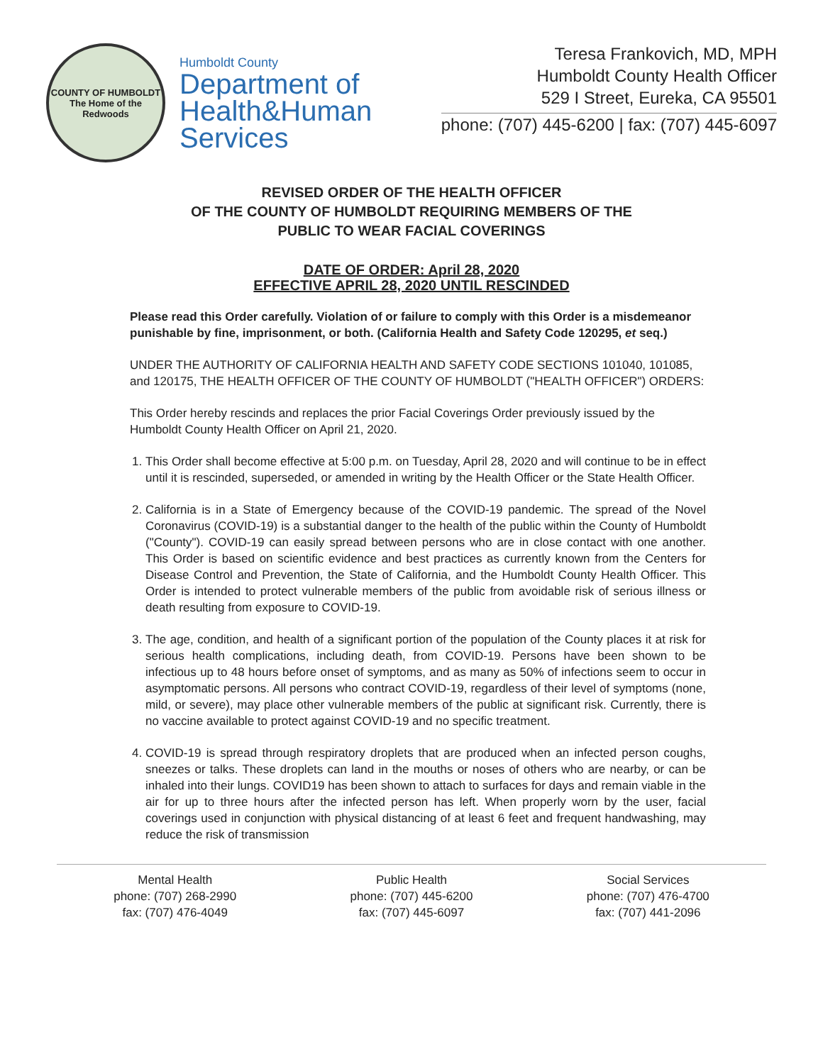COUNTY OF HUMBOLDT
The Home of the Redwoods
Humboldt County
Department of
Health&Human
Services
Teresa Frankovich, MD, MPH
Humboldt County Health Officer
529 I Street, Eureka, CA 95501
phone: (707) 445-6200 | fax: (707) 445-6097
REVISED ORDER OF THE HEALTH OFFICER
OF THE COUNTY OF HUMBOLDT REQUIRING MEMBERS OF THE
PUBLIC TO WEAR FACIAL COVERINGS
DATE OF ORDER: April 28, 2020
EFFECTIVE APRIL 28, 2020 UNTIL RESCINDED
Please read this Order carefully. Violation of or failure to comply with this Order is a misdemeanor punishable by fine, imprisonment, or both. (California Health and Safety Code 120295, et seq.)
UNDER THE AUTHORITY OF CALIFORNIA HEALTH AND SAFETY CODE SECTIONS 101040, 101085, and 120175, THE HEALTH OFFICER OF THE COUNTY OF HUMBOLDT ("HEALTH OFFICER") ORDERS:
This Order hereby rescinds and replaces the prior Facial Coverings Order previously issued by the Humboldt County Health Officer on April 21, 2020.
1. This Order shall become effective at 5:00 p.m. on Tuesday, April 28, 2020 and will continue to be in effect until it is rescinded, superseded, or amended in writing by the Health Officer or the State Health Officer.
2. California is in a State of Emergency because of the COVID-19 pandemic. The spread of the Novel Coronavirus (COVID-19) is a substantial danger to the health of the public within the County of Humboldt ("County"). COVID-19 can easily spread between persons who are in close contact with one another. This Order is based on scientific evidence and best practices as currently known from the Centers for Disease Control and Prevention, the State of California, and the Humboldt County Health Officer. This Order is intended to protect vulnerable members of the public from avoidable risk of serious illness or death resulting from exposure to COVID-19.
3. The age, condition, and health of a significant portion of the population of the County places it at risk for serious health complications, including death, from COVID-19. Persons have been shown to be infectious up to 48 hours before onset of symptoms, and as many as 50% of infections seem to occur in asymptomatic persons. All persons who contract COVID-19, regardless of their level of symptoms (none, mild, or severe), may place other vulnerable members of the public at significant risk. Currently, there is no vaccine available to protect against COVID-19 and no specific treatment.
4. COVID-19 is spread through respiratory droplets that are produced when an infected person coughs, sneezes or talks. These droplets can land in the mouths or noses of others who are nearby, or can be inhaled into their lungs. COVID19 has been shown to attach to surfaces for days and remain viable in the air for up to three hours after the infected person has left. When properly worn by the user, facial coverings used in conjunction with physical distancing of at least 6 feet and frequent handwashing, may reduce the risk of transmission
Mental Health
phone: (707) 268-2990
fax: (707) 476-4049
Public Health
phone: (707) 445-6200
fax: (707) 445-6097
Social Services
phone: (707) 476-4700
fax: (707) 441-2096